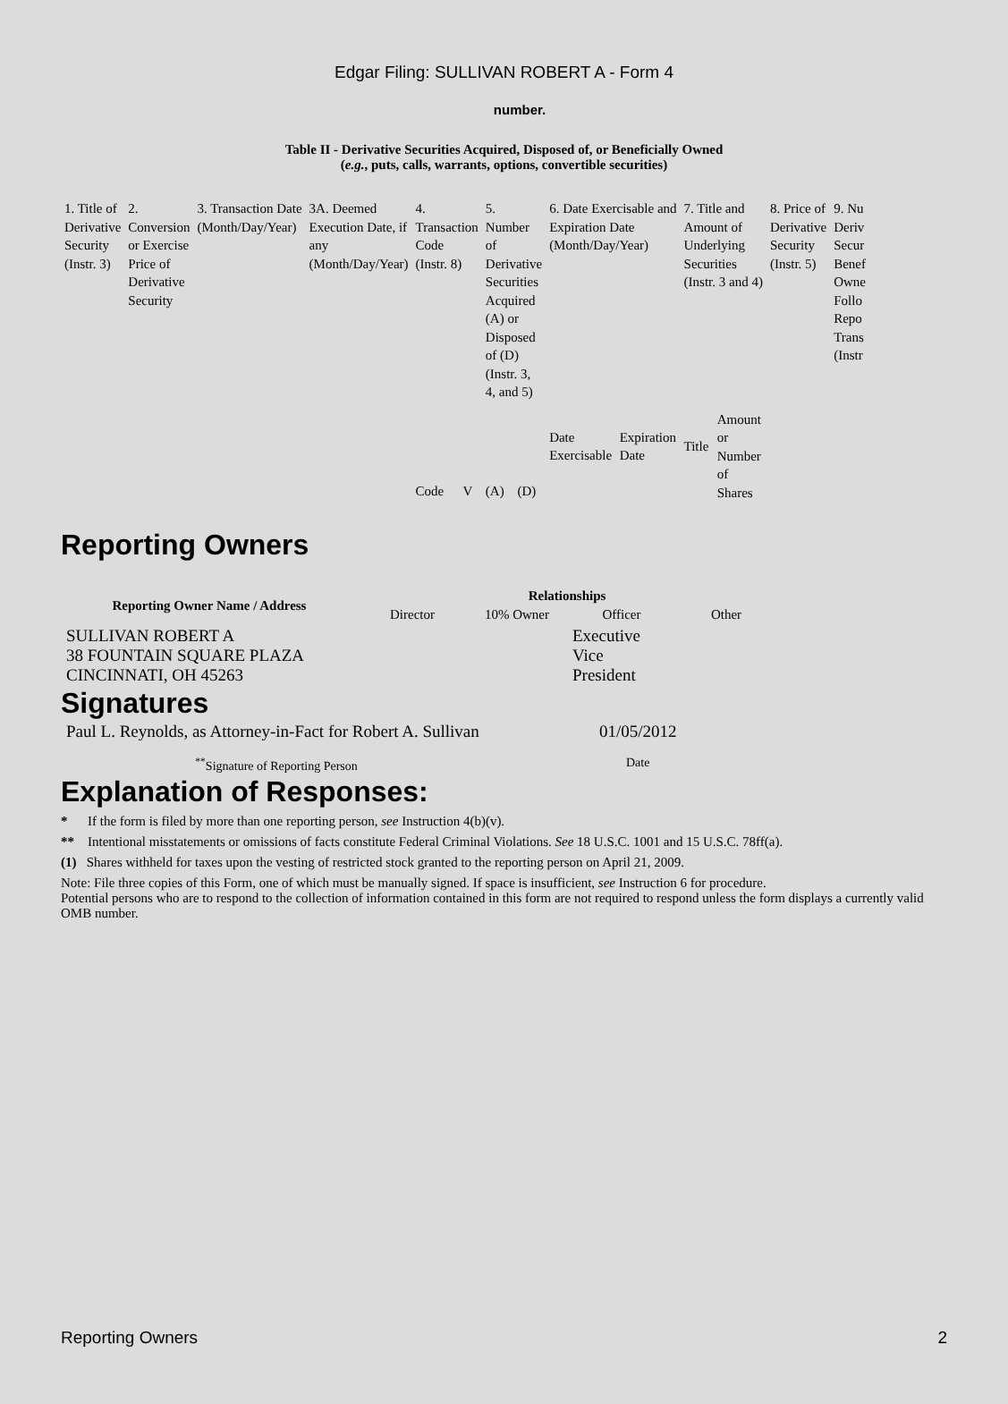Edgar Filing: SULLIVAN ROBERT A - Form 4
number.
Table II - Derivative Securities Acquired, Disposed of, or Beneficially Owned
(e.g., puts, calls, warrants, options, convertible securities)
| 1. Title of Derivative Security (Instr. 3) | 2. Conversion or Exercise Price of Derivative Security | 3. Transaction Date (Month/Day/Year) | 3A. Deemed Execution Date, if any (Month/Day/Year) | 4. Transaction Code (Instr. 8) | | 5. Number of Derivative Securities Acquired (A) or Disposed of (D) (Instr. 3, 4, and 5) | | 6. Date Exercisable and Expiration Date (Month/Day/Year) | | 7. Title and Amount of Underlying Securities (Instr. 3 and 4) | | 8. Price of Derivative Security (Instr. 5) | 9. Nu Deriv Secur Benef Owne Follo Repo Trans (Instr |
| --- | --- | --- | --- | --- | --- | --- | --- | --- | --- | --- | --- | --- | --- |
| | | | | Code | V | (A) | (D) | Date Exercisable | Expiration Date | Title | Amount or Number of Shares | | |
Reporting Owners
| Reporting Owner Name / Address | Relationships | | | |
| --- | --- | --- | --- | --- |
| | Director | 10% Owner | Officer | Other |
| SULLIVAN ROBERT A 38 FOUNTAIN SQUARE PLAZA CINCINNATI, OH 45263 | | | Executive Vice President | |
Signatures
| Paul L. Reynolds, as Attorney-in-Fact for Robert A. Sullivan | 01/05/2012 |
| <sup>**</sup> Signature of Reporting Person | Date |
Explanation of Responses:
* If the form is filed by more than one reporting person, see Instruction 4(b)(v).
** Intentional misstatements or omissions of facts constitute Federal Criminal Violations. See 18 U.S.C. 1001 and 15 U.S.C. 78ff(a).
(1) Shares withheld for taxes upon the vesting of restricted stock granted to the reporting person on April 21, 2009.
Note: File three copies of this Form, one of which must be manually signed. If space is insufficient, see Instruction 6 for procedure.
Potential persons who are to respond to the collection of information contained in this form are not required to respond unless the form displays a currently valid OMB number.
Reporting Owners 2